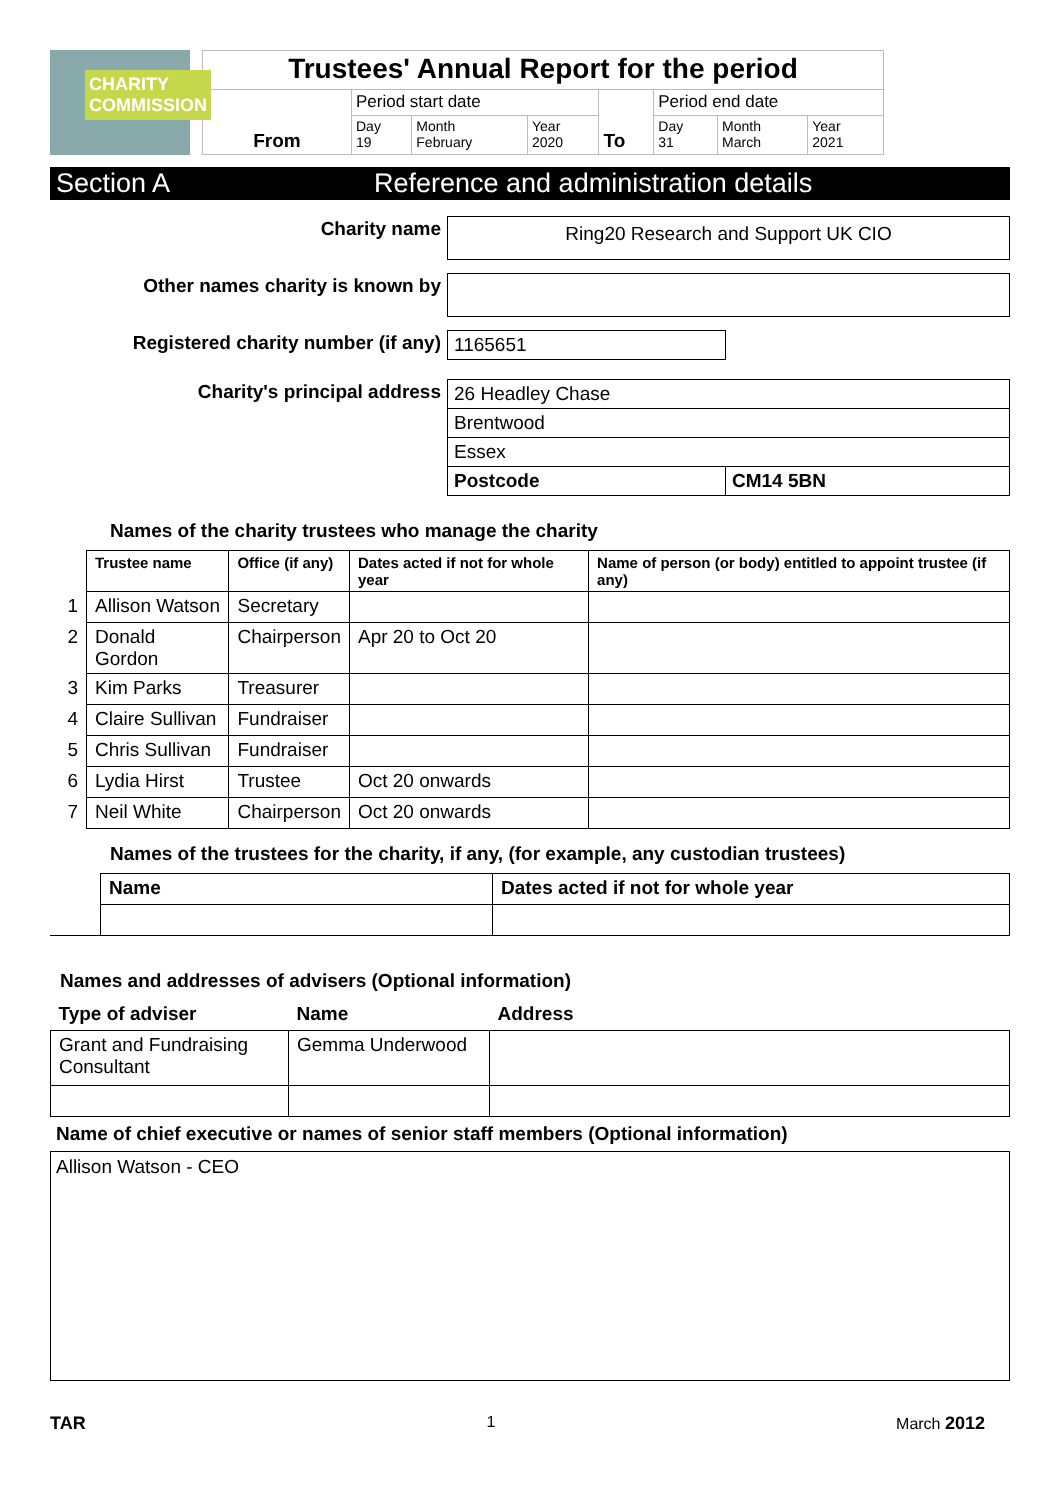CHARITY COMMISSION
| Trustees' Annual Report for the period | | | | | | | |
| From | Period start date | | | To | Period end date | | |
| | Day 19 | Month February | Year 2020 | | Day 31 | Month March | Year 2021 |
Section A Reference and administration details
| Charity name | Ring20 Research and Support UK CIO | |
| Other names charity is known by | | |
| Registered charity number (if any) | 1165651 | |
| Charity's principal address | 26 Headley Chase | |
| | Brentwood | |
| | Essex | |
| | Postcode | CM14 5BN |
Names of the charity trustees who manage the charity
| | Trustee name | Office (if any) | Dates acted if not for whole year | Name of person (or body) entitled to appoint trustee (if any) |
| --- | --- | --- | --- | --- |
| 1 | Allison Watson | Secretary | | |
| 2 | Donald Gordon | Chairperson | Apr 20 to Oct 20 | |
| 3 | Kim Parks | Treasurer | | |
| 4 | Claire Sullivan | Fundraiser | | |
| 5 | Chris Sullivan | Fundraiser | | |
| 6 | Lydia Hirst | Trustee | Oct 20 onwards | |
| 7 | Neil White | Chairperson | Oct 20 onwards | |
Names of the trustees for the charity, if any, (for example, any custodian trustees)
| | Name | Dates acted if not for whole year |
| --- | --- | --- |
Names and addresses of advisers (Optional information)
| Type of adviser | Name | Address |
| --- | --- | --- |
| Grant and Fundraising Consultant | Gemma Underwood | |
Name of chief executive or names of senior staff members (Optional information)
Allison Watson - CEO
TAR 1 March 2012